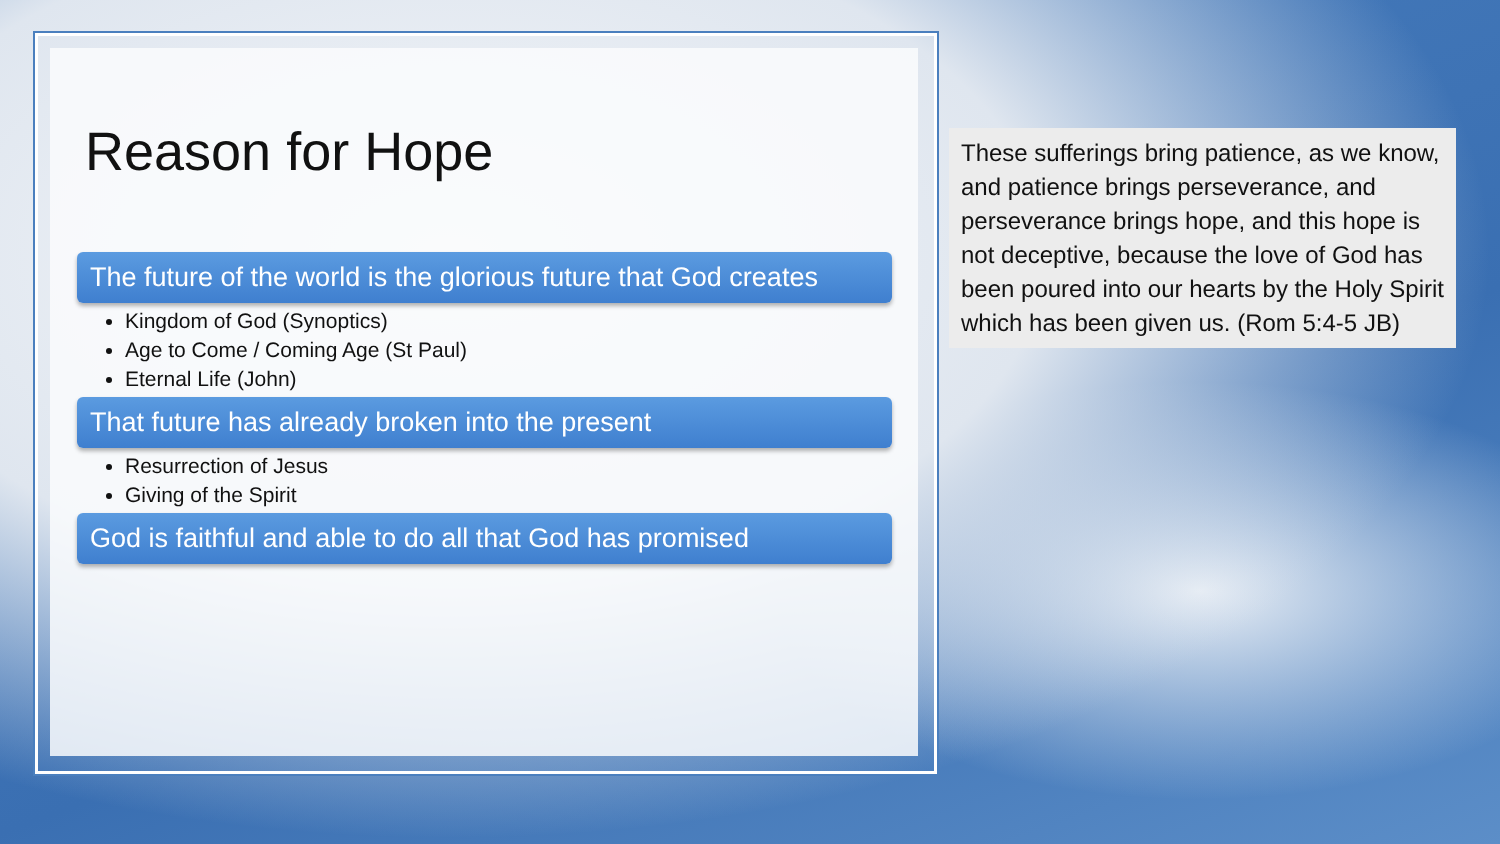Reason for Hope
The future of the world is the glorious future that God creates
Kingdom of God (Synoptics)
Age to Come / Coming Age (St Paul)
Eternal Life (John)
That future has already broken into the present
Resurrection of Jesus
Giving of the Spirit
God is faithful and able to do all that God has promised
These sufferings bring patience, as we know, and patience brings perseverance, and perseverance brings hope, and this hope is not deceptive, because the love of God has been poured into our hearts by the Holy Spirit which has been given us. (Rom 5:4-5 JB)